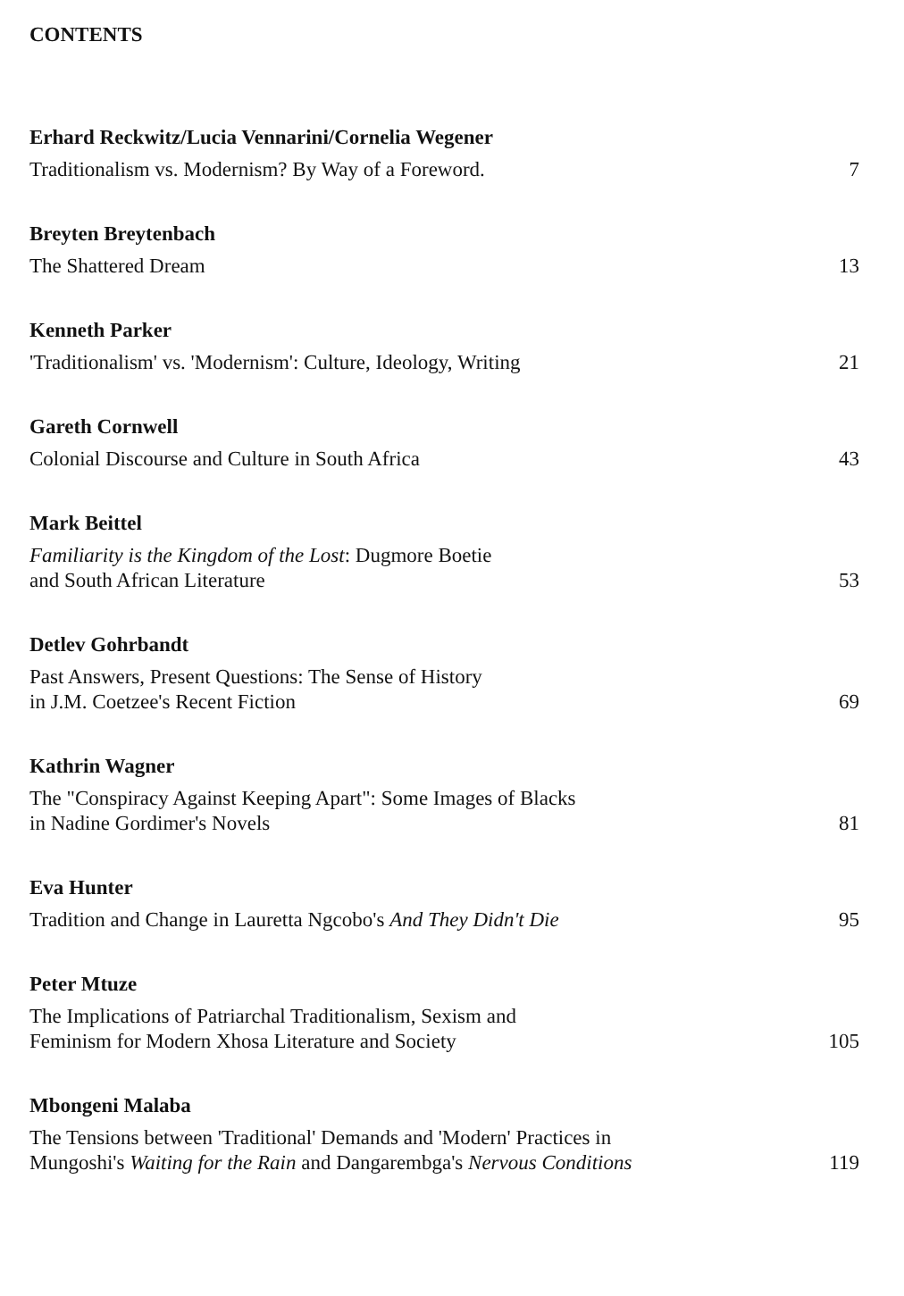CONTENTS
Erhard Reckwitz/Lucia Vennarini/Cornelia Wegener
Traditionalism vs. Modernism? By Way of a Foreword. 7
Breyten Breytenbach
The Shattered Dream 13
Kenneth Parker
'Traditionalism' vs. 'Modernism': Culture, Ideology, Writing 21
Gareth Cornwell
Colonial Discourse and Culture in South Africa 43
Mark Beittel
Familiarity is the Kingdom of the Lost: Dugmore Boetie
and South African Literature 53
Detlev Gohrbandt
Past Answers, Present Questions: The Sense of History
in J.M. Coetzee's Recent Fiction 69
Kathrin Wagner
The "Conspiracy Against Keeping Apart": Some Images of Blacks
in Nadine Gordimer's Novels 81
Eva Hunter
Tradition and Change in Lauretta Ngcobo's And They Didn't Die 95
Peter Mtuze
The Implications of Patriarchal Traditionalism, Sexism and
Feminism for Modern Xhosa Literature and Society 105
Mbongeni Malaba
The Tensions between 'Traditional' Demands and 'Modern' Practices in
Mungoshi's Waiting for the Rain and Dangarembga's Nervous Conditions 119